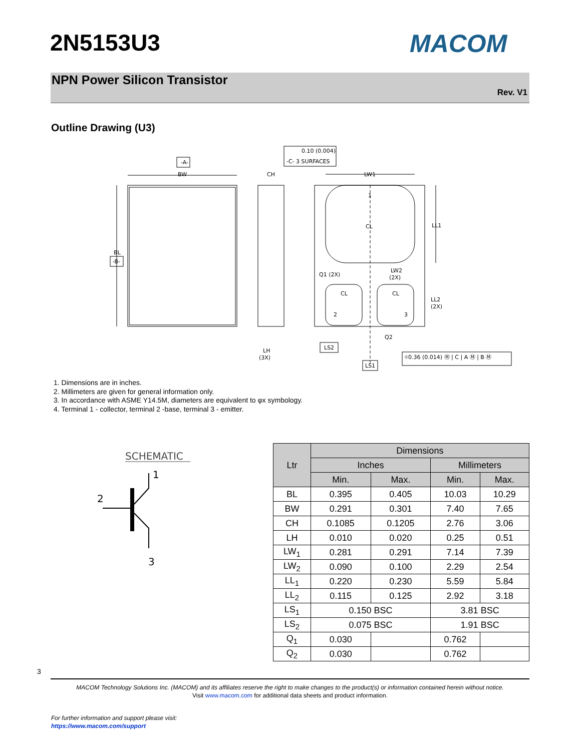2N5153U3 MACOM
NPN Power Silicon Transistor
Rev. V1
Outline Drawing (U3)
-A-
BW
BL
-B-
CH
0.10 (0.004)
-C- 3 SURFACES
LW1
1
CL
LL1
Q1 (2X)
LW2
(2X)
CL
CL
2
3
LL2
(2X)
Q2
LH
(3X)
LS2
LS1
⌖0.36 (0.014) Ⓜ | C | A Ⓜ | B Ⓜ
1. Dimensions are in inches.
2. Millimeters are given for general information only.
3. In accordance with ASME Y14.5M, diameters are equivalent to φx symbology.
4. Terminal 1 - collector, terminal 2 -base, terminal 3 - emitter.
SCHEMATIC
1
2
3
| Ltr | Dimensions | | | |
| --- | --- | --- | --- | --- |
| | Inches | | Millimeters | |
| | Min. | Max. | Min. | Max. |
| BL | 0.395 | 0.405 | 10.03 | 10.29 |
| BW | 0.291 | 0.301 | 7.40 | 7.65 |
| CH | 0.1085 | 0.1205 | 2.76 | 3.06 |
| LH | 0.010 | 0.020 | 0.25 | 0.51 |
| LW<sub>1</sub> | 0.281 | 0.291 | 7.14 | 7.39 |
| LW<sub>2</sub> | 0.090 | 0.100 | 2.29 | 2.54 |
| LL<sub>1</sub> | 0.220 | 0.230 | 5.59 | 5.84 |
| LL<sub>2</sub> | 0.115 | 0.125 | 2.92 | 3.18 |
| LS<sub>1</sub> | 0.150 BSC | | 3.81 BSC | |
| LS<sub>2</sub> | 0.075 BSC | | 1.91 BSC | |
| Q<sub>1</sub> | 0.030 | | 0.762 | |
| Q<sub>2</sub> | 0.030 | | 0.762 | |
3
MACOM Technology Solutions Inc. (MACOM) and its affiliates reserve the right to make changes to the product(s) or information contained herein without notice.
Visit www.macom.com for additional data sheets and product information.
For further information and support please visit:
https://www.macom.com/support